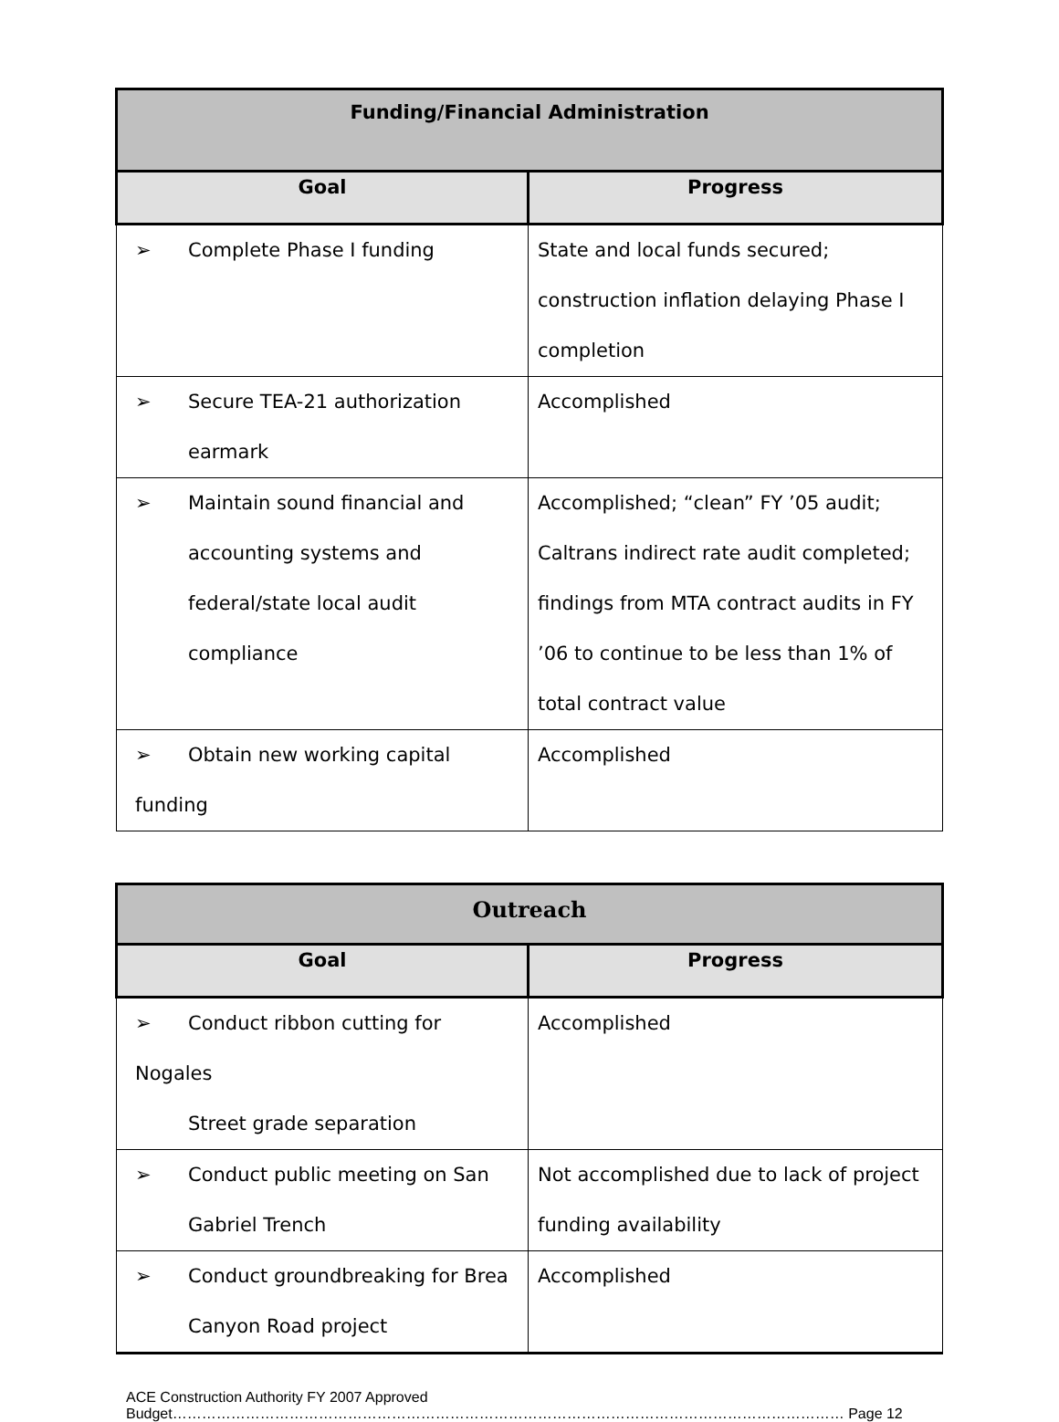| Funding/Financial Administration | |
| --- | --- |
| Goal | Progress |
| ➢ Complete Phase I funding | State and local funds secured; construction inflation delaying Phase I completion |
| ➢ Secure TEA-21 authorization earmark | Accomplished |
| ➢ Maintain sound financial and accounting systems and federal/state local audit compliance | Accomplished; “clean” FY ’05 audit; Caltrans indirect rate audit completed; findings from MTA contract audits in FY ’06 to continue to be less than 1% of total contract value |
| ➢ Obtain new working capital funding | Accomplished |
| Outreach | |
| --- | --- |
| Goal | Progress |
| ➢ Conduct ribbon cutting for Nogales Street grade separation | Accomplished |
| ➢ Conduct public meeting on San Gabriel Trench | Not accomplished due to lack of project funding availability |
| ➢ Conduct groundbreaking for Brea Canyon Road project | Accomplished |
ACE Construction Authority FY 2007 Approved
Budget………………………………………………………………………………………………………………………… Page 12